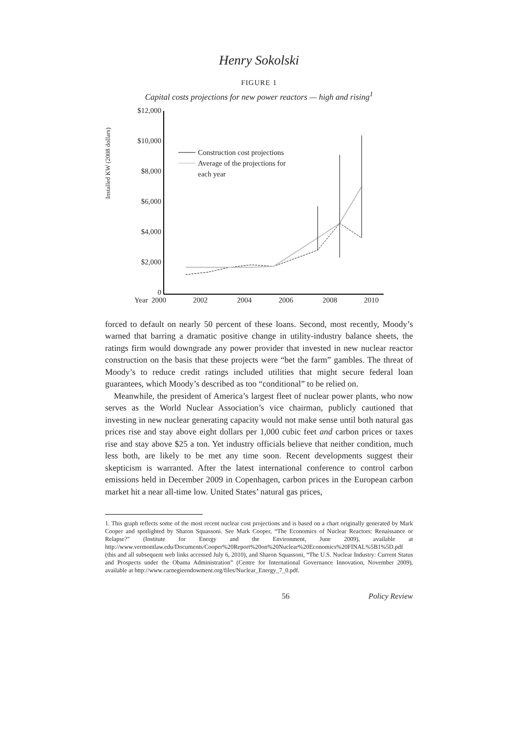Henry Sokolski
FIGURE 1
Capital costs projections for new power reactors — high and rising<sup>1</sup>
Installed KW (2008 dollars)
$12,000
$10,000
$8,000
$6,000
$4,000
$2,000
0
Year
2000
2002
2004
2006
2008
2010
Construction cost projections
Average of the projections for
each year
forced to default on nearly 50 percent of these loans. Second, most recently, Moody’s warned that barring a dramatic positive change in utility-industry balance sheets, the ratings firm would downgrade any power provider that invested in new nuclear reactor construction on the basis that these projects were “bet the farm” gambles. The threat of Moody’s to reduce credit ratings included utilities that might secure federal loan guarantees, which Moody’s described as too “conditional” to be relied on.
Meanwhile, the president of America’s largest fleet of nuclear power plants, who now serves as the World Nuclear Association’s vice chairman, publicly cautioned that investing in new nuclear generating capacity would not make sense until both natural gas prices rise and stay above eight dollars per 1,000 cubic feet and carbon prices or taxes rise and stay above $25 a ton. Yet industry officials believe that neither condition, much less both, are likely to be met any time soon. Recent developments suggest their skepticism is warranted. After the latest international conference to control carbon emissions held in December 2009 in Copenhagen, carbon prices in the European carbon market hit a near all-time low. United States’ natural gas prices,
1. This graph reflects some of the most recent nuclear cost projections and is based on a chart originally generated by Mark Cooper and spotlighted by Sharon Squassoni. See Mark Cooper, “The Economics of Nuclear Reactors: Renaissance or Relapse?” (Institute for Energy and the Environment, June 2009), available at http://www.vermontlaw.edu/Documents/Cooper%20Report%20on%20Nuclear%20Economics%20FINAL%5B1%5D.pdf (this and all subsequent web links accessed July 6, 2010), and Sharon Squassoni, “The U.S. Nuclear Industry: Current Status and Prospects under the Obama Administration” (Centre for International Governance Innovation, November 2009), available at http://www.carnegieendowment.org/files/Nuclear_Energy_7_0.pdf.
56 Policy Review